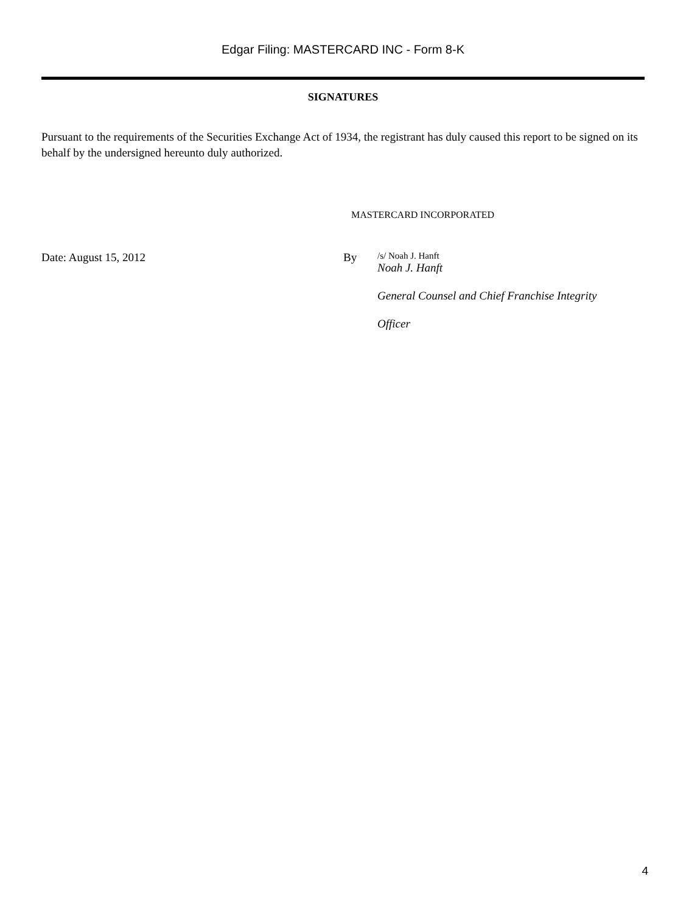Edgar Filing: MASTERCARD INC - Form 8-K
SIGNATURES
Pursuant to the requirements of the Securities Exchange Act of 1934, the registrant has duly caused this report to be signed on its behalf by the undersigned hereunto duly authorized.
MASTERCARD INCORPORATED
Date: August 15, 2012 By
/s/ Noah J. Hanft
Noah J. Hanft
General Counsel and Chief Franchise Integrity
Officer
4